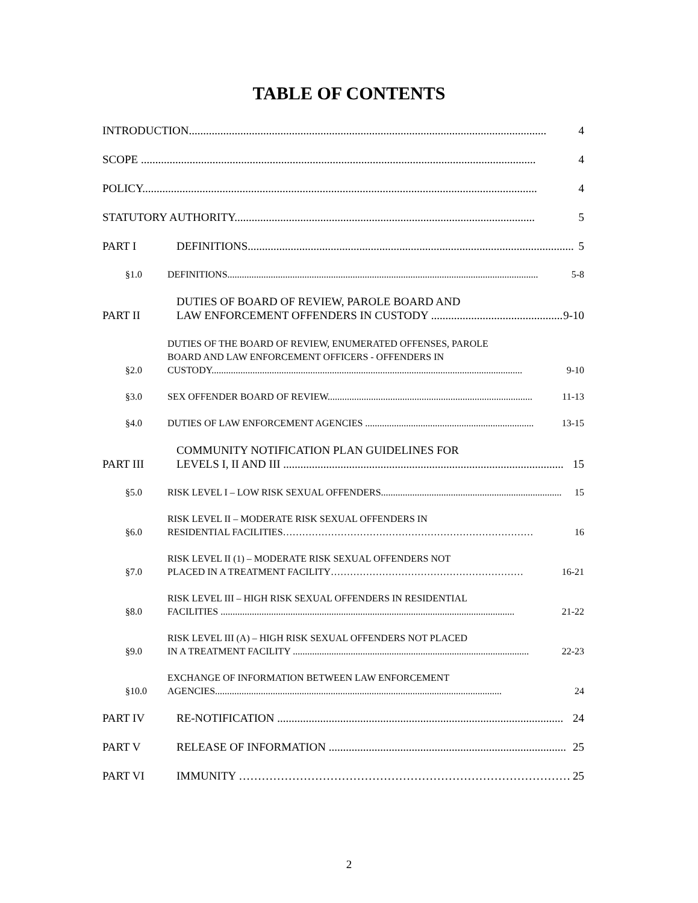TABLE OF CONTENTS
INTRODUCTION............................................................................................................................. 4
SCOPE .......................................................................................................................................... 4
POLICY.......................................................................................................................................... 4
STATUTORY AUTHORITY......................................................................................................... 5
PART I DEFINITIONS.................................................................................................................. 5
§1.0 DEFINITIONS................................................................................................................................. 5-8
PART II DUTIES OF BOARD OF REVIEW, PAROLE BOARD AND
LAW ENFORCEMENT OFFENDERS IN CUSTODY .............................................. 9-10
§2.0 DUTIES OF THE BOARD OF REVIEW, ENUMERATED OFFENSES, PAROLE
BOARD AND LAW ENFORCEMENT OFFICERS - OFFENDERS IN
CUSTODY................................................................................................................................. 9-10
§3.0 SEX OFFENDER BOARD OF REVIEW..................................................................................... 11-13
§4.0 DUTIES OF LAW ENFORCEMENT AGENCIES ...................................................................... 13-15
PART III COMMUNITY NOTIFICATION PLAN GUIDELINES FOR
LEVELS I, II AND III .................................................................................................. 15
§5.0 RISK LEVEL I – LOW RISK SEXUAL OFFENDERS........................................................................... 15
§6.0 RISK LEVEL II – MODERATE RISK SEXUAL OFFENDERS IN
RESIDENTIAL FACILITIES…………………………………………………………………… 16
§7.0 RISK LEVEL II (1) – MODERATE RISK SEXUAL OFFENDERS NOT
PLACED IN A TREATMENT FACILITY…………………………………………………… 16-21
§8.0 RISK LEVEL III – HIGH RISK SEXUAL OFFENDERS IN RESIDENTIAL
FACILITIES .......................................................................................................................... 21-22
§9.0 RISK LEVEL III (A) – HIGH RISK SEXUAL OFFENDERS NOT PLACED
IN A TREATMENT FACILITY .................................................................................................. 22-23
§10.0 EXCHANGE OF INFORMATION BETWEEN LAW ENFORCEMENT
AGENCIES....................................................................................................................... 24
PART IV RE-NOTIFICATION .................................................................................................... 24
PART V RELEASE OF INFORMATION ................................................................................... 25
PART VI IMMUNITY …………………………………………………………………………… 25
2